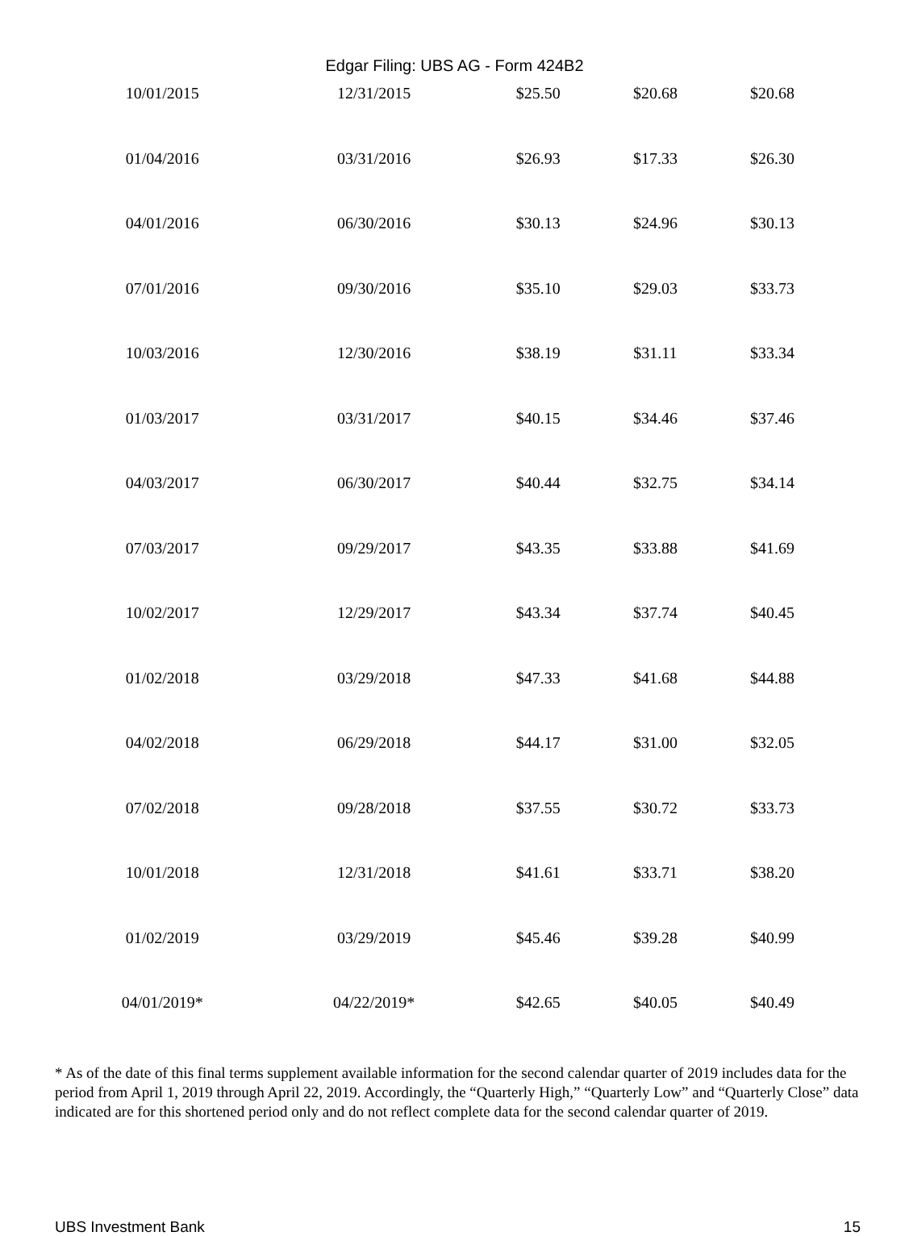Edgar Filing: UBS AG - Form 424B2
| 10/01/2015 | 12/31/2015 | $25.50 | $20.68 | $20.68 |
| 01/04/2016 | 03/31/2016 | $26.93 | $17.33 | $26.30 |
| 04/01/2016 | 06/30/2016 | $30.13 | $24.96 | $30.13 |
| 07/01/2016 | 09/30/2016 | $35.10 | $29.03 | $33.73 |
| 10/03/2016 | 12/30/2016 | $38.19 | $31.11 | $33.34 |
| 01/03/2017 | 03/31/2017 | $40.15 | $34.46 | $37.46 |
| 04/03/2017 | 06/30/2017 | $40.44 | $32.75 | $34.14 |
| 07/03/2017 | 09/29/2017 | $43.35 | $33.88 | $41.69 |
| 10/02/2017 | 12/29/2017 | $43.34 | $37.74 | $40.45 |
| 01/02/2018 | 03/29/2018 | $47.33 | $41.68 | $44.88 |
| 04/02/2018 | 06/29/2018 | $44.17 | $31.00 | $32.05 |
| 07/02/2018 | 09/28/2018 | $37.55 | $30.72 | $33.73 |
| 10/01/2018 | 12/31/2018 | $41.61 | $33.71 | $38.20 |
| 01/02/2019 | 03/29/2019 | $45.46 | $39.28 | $40.99 |
| 04/01/2019* | 04/22/2019* | $42.65 | $40.05 | $40.49 |
* As of the date of this final terms supplement available information for the second calendar quarter of 2019 includes data for the period from April 1, 2019 through April 22, 2019. Accordingly, the “Quarterly High,” “Quarterly Low” and “Quarterly Close” data indicated are for this shortened period only and do not reflect complete data for the second calendar quarter of 2019.
UBS Investment Bank 15